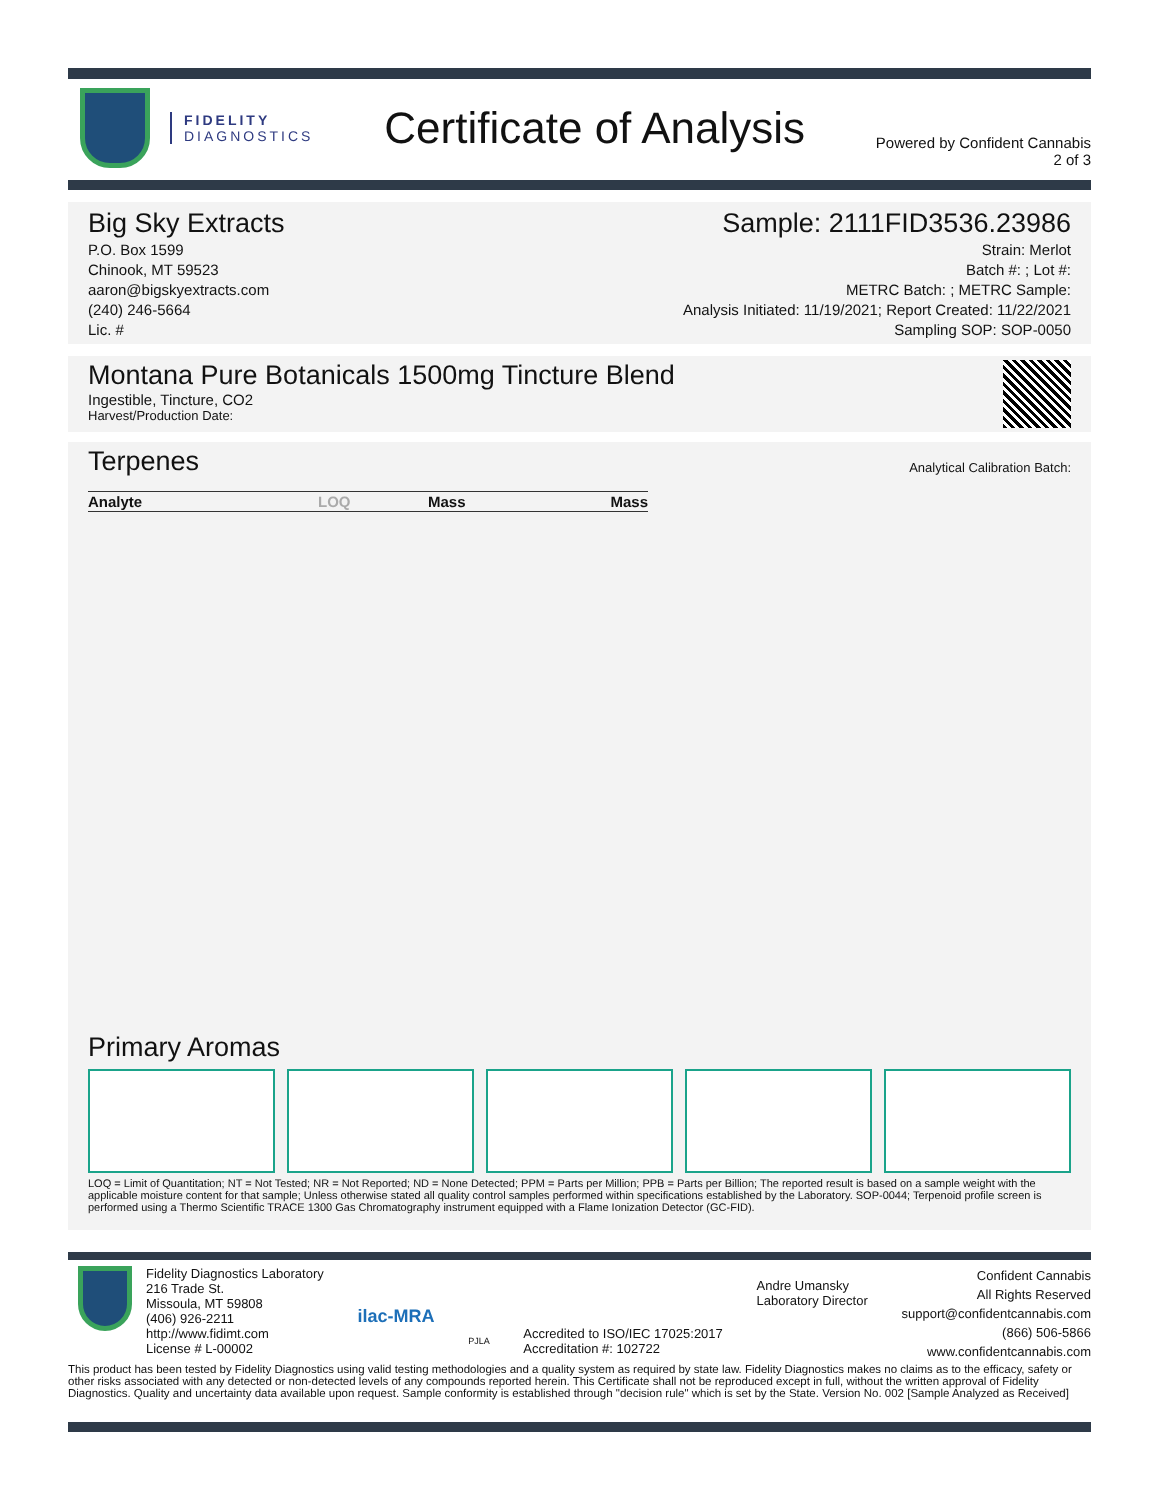FIDELITY
DIAGNOSTICS
Certificate of Analysis
Powered by Confident Cannabis
2 of 3
Big Sky Extracts
P.O. Box 1599
Chinook, MT 59523
aaron@bigskyextracts.com
(240) 246-5664
Lic. #
Sample: 2111FID3536.23986
Strain: Merlot
Batch #: ; Lot #:
METRC Batch: ; METRC Sample:
Analysis Initiated: 11/19/2021; Report Created: 11/22/2021
Sampling SOP: SOP-0050
Montana Pure Botanicals 1500mg Tincture Blend
Ingestible, Tincture, CO2
Harvest/Production Date:
Terpenes
Analytical Calibration Batch:
| Analyte | LOQ | Mass | Mass |
| --- | --- | --- | --- |
Primary Aromas
LOQ = Limit of Quantitation; NT = Not Tested; NR = Not Reported; ND = None Detected; PPM = Parts per Million; PPB = Parts per Billion; The reported result is based on a sample weight with the applicable moisture content for that sample; Unless otherwise stated all quality control samples performed within specifications established by the Laboratory. SOP-0044; Terpenoid profile screen is performed using a Thermo Scientific TRACE 1300 Gas Chromatography instrument equipped with a Flame Ionization Detector (GC-FID).
Fidelity Diagnostics Laboratory
216 Trade St.
Missoula, MT 59808
(406) 926-2211
http://www.fidimt.com
License # L-00002
ilac-MRA
PJLA
Accredited to ISO/IEC 17025:2017
Accreditation #: 102722
Andre Umansky
Laboratory Director
Confident Cannabis
All Rights Reserved
support@confidentcannabis.com
(866) 506-5866
www.confidentcannabis.com
This product has been tested by Fidelity Diagnostics using valid testing methodologies and a quality system as required by state law. Fidelity Diagnostics makes no claims as to the efficacy, safety or other risks associated with any detected or non-detected levels of any compounds reported herein. This Certificate shall not be reproduced except in full, without the written approval of Fidelity Diagnostics. Quality and uncertainty data available upon request. Sample conformity is established through "decision rule" which is set by the State. Version No. 002 [Sample Analyzed as Received]